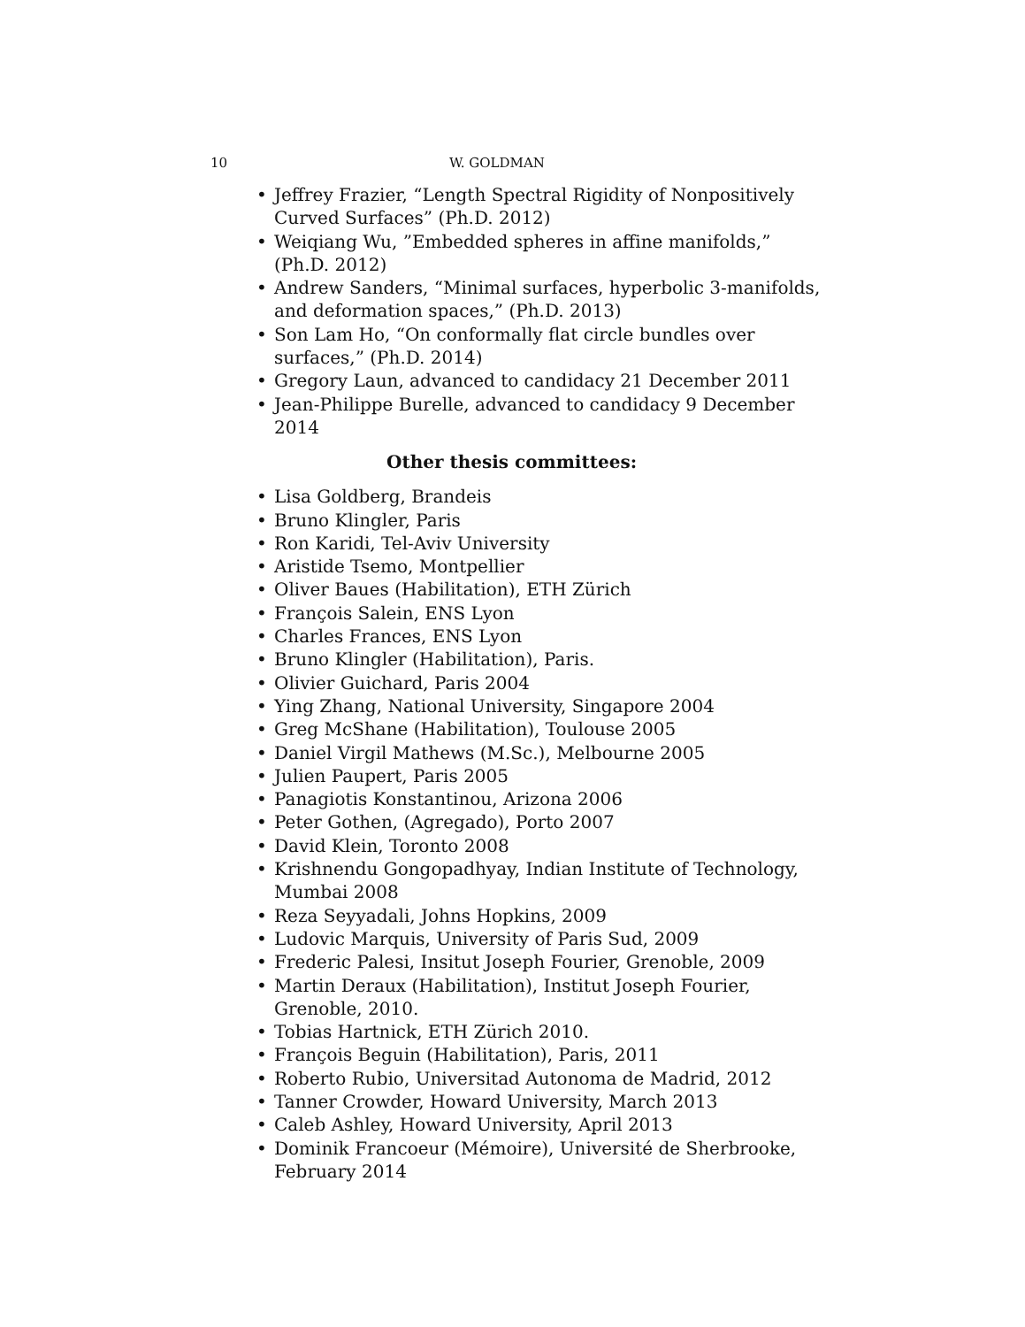10 W. GOLDMAN
• Jeffrey Frazier, “Length Spectral Rigidity of Nonpositively Curved Surfaces” (Ph.D. 2012)
• Weiqiang Wu, ”Embedded spheres in affine manifolds,” (Ph.D. 2012)
• Andrew Sanders, “Minimal surfaces, hyperbolic 3-manifolds, and deformation spaces,” (Ph.D. 2013)
• Son Lam Ho, “On conformally flat circle bundles over surfaces,” (Ph.D. 2014)
• Gregory Laun, advanced to candidacy 21 December 2011
• Jean-Philippe Burelle, advanced to candidacy 9 December 2014
Other thesis committees:
• Lisa Goldberg, Brandeis
• Bruno Klingler, Paris
• Ron Karidi, Tel-Aviv University
• Aristide Tsemo, Montpellier
• Oliver Baues (Habilitation), ETH Zürich
• François Salein, ENS Lyon
• Charles Frances, ENS Lyon
• Bruno Klingler (Habilitation), Paris.
• Olivier Guichard, Paris 2004
• Ying Zhang, National University, Singapore 2004
• Greg McShane (Habilitation), Toulouse 2005
• Daniel Virgil Mathews (M.Sc.), Melbourne 2005
• Julien Paupert, Paris 2005
• Panagiotis Konstantinou, Arizona 2006
• Peter Gothen, (Agregado), Porto 2007
• David Klein, Toronto 2008
• Krishnendu Gongopadhyay, Indian Institute of Technology, Mumbai 2008
• Reza Seyyadali, Johns Hopkins, 2009
• Ludovic Marquis, University of Paris Sud, 2009
• Frederic Palesi, Insitut Joseph Fourier, Grenoble, 2009
• Martin Deraux (Habilitation), Institut Joseph Fourier, Grenoble, 2010.
• Tobias Hartnick, ETH Zürich 2010.
• François Beguin (Habilitation), Paris, 2011
• Roberto Rubio, Universitad Autonoma de Madrid, 2012
• Tanner Crowder, Howard University, March 2013
• Caleb Ashley, Howard University, April 2013
• Dominik Francoeur (Mémoire), Université de Sherbrooke, February 2014